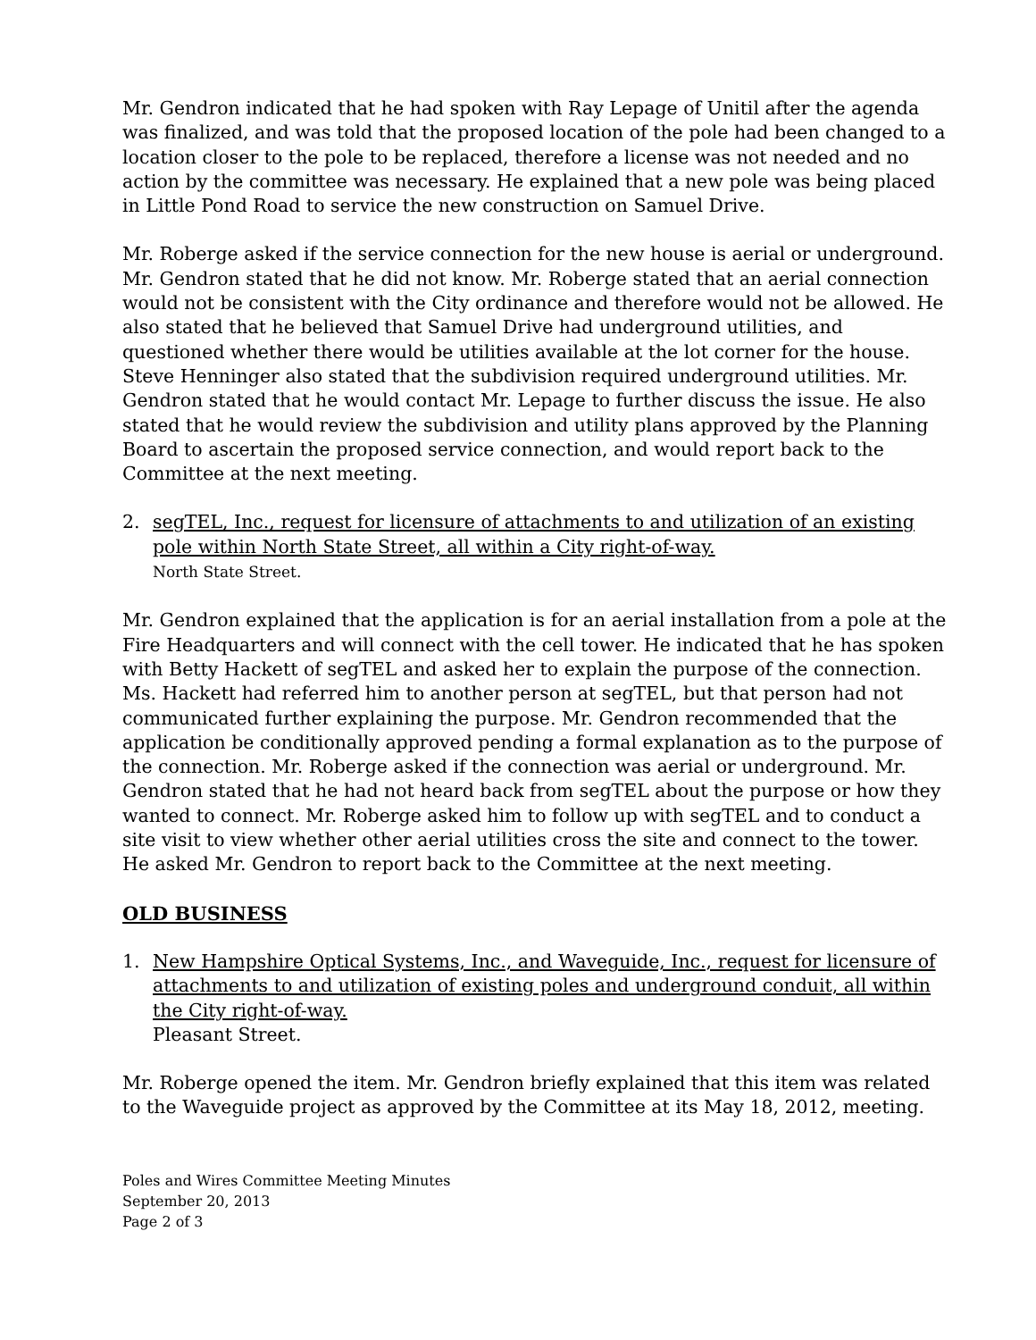Mr. Gendron indicated that he had spoken with Ray Lepage of Unitil after the agenda was finalized, and was told that the proposed location of the pole had been changed to a location closer to the pole to be replaced, therefore a license was not needed and no action by the committee was necessary. He explained that a new pole was being placed in Little Pond Road to service the new construction on Samuel Drive.
Mr. Roberge asked if the service connection for the new house is aerial or underground. Mr. Gendron stated that he did not know. Mr. Roberge stated that an aerial connection would not be consistent with the City ordinance and therefore would not be allowed. He also stated that he believed that Samuel Drive had underground utilities, and questioned whether there would be utilities available at the lot corner for the house. Steve Henninger also stated that the subdivision required underground utilities. Mr. Gendron stated that he would contact Mr. Lepage to further discuss the issue. He also stated that he would review the subdivision and utility plans approved by the Planning Board to ascertain the proposed service connection, and would report back to the Committee at the next meeting.
2. segTEL, Inc., request for licensure of attachments to and utilization of an existing pole within North State Street, all within a City right-of-way.
North State Street.
Mr. Gendron explained that the application is for an aerial installation from a pole at the Fire Headquarters and will connect with the cell tower. He indicated that he has spoken with Betty Hackett of segTEL and asked her to explain the purpose of the connection. Ms. Hackett had referred him to another person at segTEL, but that person had not communicated further explaining the purpose. Mr. Gendron recommended that the application be conditionally approved pending a formal explanation as to the purpose of the connection. Mr. Roberge asked if the connection was aerial or underground. Mr. Gendron stated that he had not heard back from segTEL about the purpose or how they wanted to connect. Mr. Roberge asked him to follow up with segTEL and to conduct a site visit to view whether other aerial utilities cross the site and connect to the tower. He asked Mr. Gendron to report back to the Committee at the next meeting.
OLD BUSINESS
1. New Hampshire Optical Systems, Inc., and Waveguide, Inc., request for licensure of attachments to and utilization of existing poles and underground conduit, all within the City right-of-way.
Pleasant Street.
Mr. Roberge opened the item. Mr. Gendron briefly explained that this item was related to the Waveguide project as approved by the Committee at its May 18, 2012, meeting.
Poles and Wires Committee Meeting Minutes
September 20, 2013
Page 2 of 3